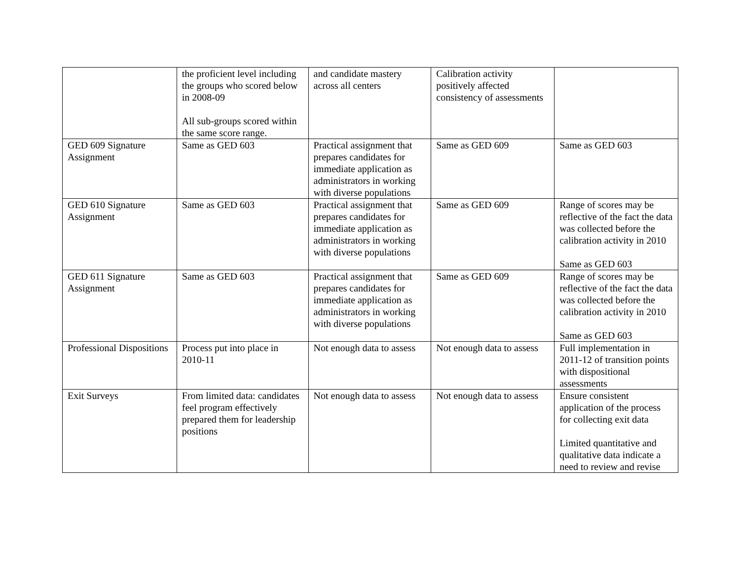| | the proficient level including the groups who scored below in 2008-09 All sub-groups scored within the same score range. | and candidate mastery across all centers | Calibration activity positively affected consistency of assessments | |
| GED 609 Signature Assignment | Same as GED 603 | Practical assignment that prepares candidates for immediate application as administrators in working with diverse populations | Same as GED 609 | Same as GED 603 |
| GED 610 Signature Assignment | Same as GED 603 | Practical assignment that prepares candidates for immediate application as administrators in working with diverse populations | Same as GED 609 | Range of scores may be reflective of the fact the data was collected before the calibration activity in 2010 Same as GED 603 |
| GED 611 Signature Assignment | Same as GED 603 | Practical assignment that prepares candidates for immediate application as administrators in working with diverse populations | Same as GED 609 | Range of scores may be reflective of the fact the data was collected before the calibration activity in 2010 Same as GED 603 |
| Professional Dispositions | Process put into place in 2010-11 | Not enough data to assess | Not enough data to assess | Full implementation in 2011-12 of transition points with dispositional assessments |
| Exit Surveys | From limited data: candidates feel program effectively prepared them for leadership positions | Not enough data to assess | Not enough data to assess | Ensure consistent application of the process for collecting exit data Limited quantitative and qualitative data indicate a need to review and revise |